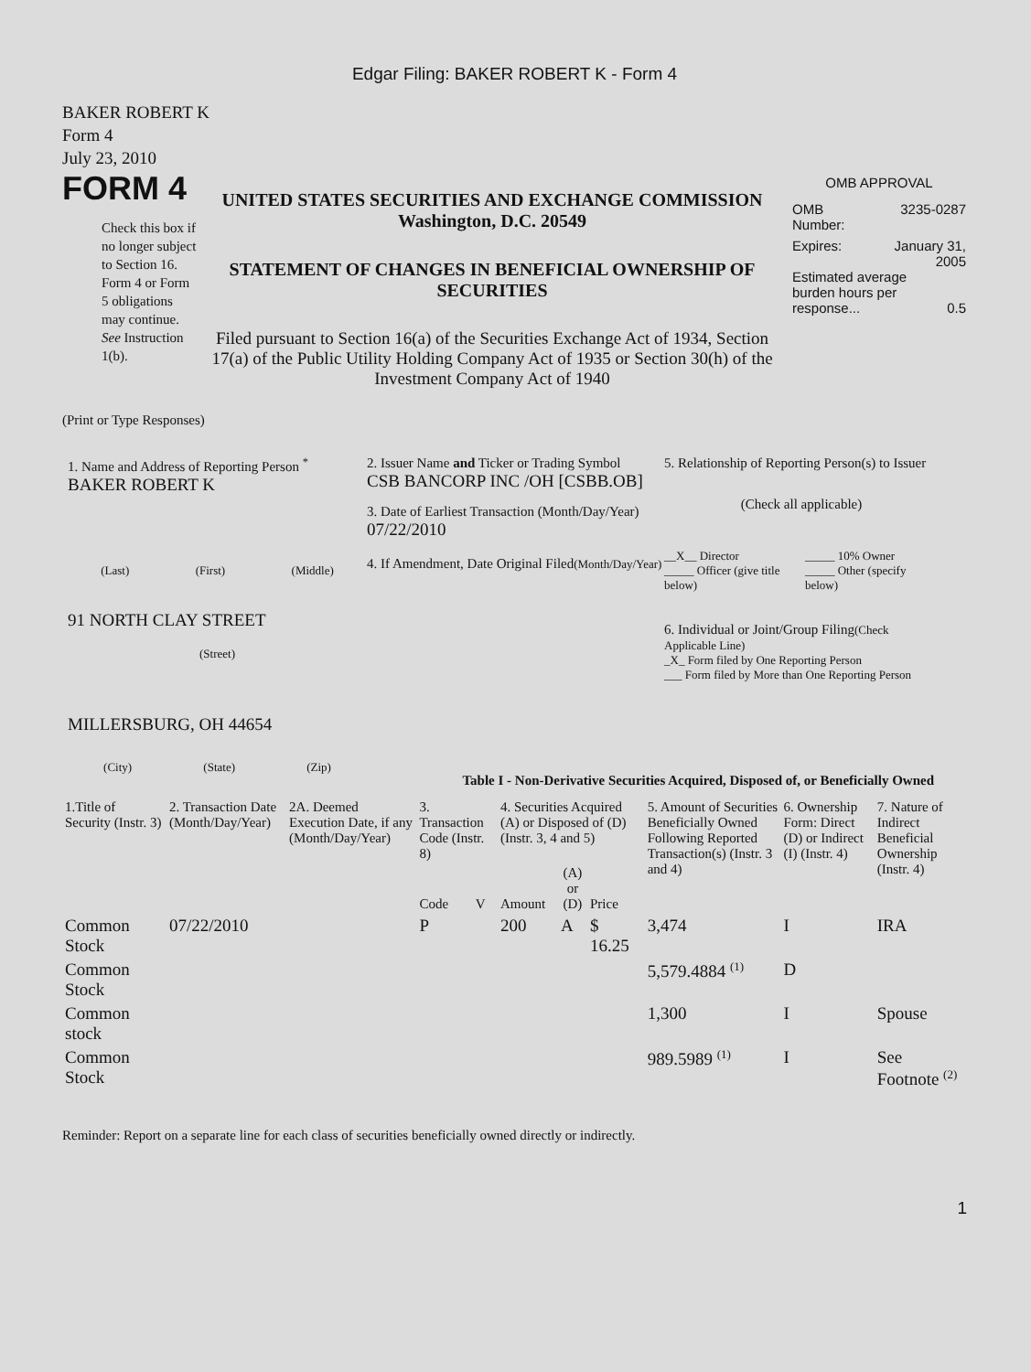Edgar Filing: BAKER ROBERT K - Form 4
BAKER ROBERT K
Form 4
July 23, 2010
FORM 4
Check this box if no longer subject to Section 16. Form 4 or Form 5 obligations may continue. See Instruction 1(b).
UNITED STATES SECURITIES AND EXCHANGE COMMISSION
Washington, D.C. 20549
STATEMENT OF CHANGES IN BENEFICIAL OWNERSHIP OF SECURITIES
Filed pursuant to Section 16(a) of the Securities Exchange Act of 1934, Section 17(a) of the Public Utility Holding Company Act of 1935 or Section 30(h) of the Investment Company Act of 1940
OMB APPROVAL
OMB
Number: 3235-0287
Expires: January 31,
2005
Estimated average burden hours per response... 0.5
(Print or Type Responses)
1. Name and Address of Reporting Person <sup>*</sup>
BAKER ROBERT K
(Last) (First) (Middle)
91 NORTH CLAY STREET
(Street)
MILLERSBURG, OH 44654
(City) (State) (Zip)
2. Issuer Name and Ticker or Trading Symbol
CSB BANCORP INC /OH [CSBB.OB]
3. Date of Earliest Transaction (Month/Day/Year)
07/22/2010
4. If Amendment, Date Original Filed(Month/Day/Year)
5. Relationship of Reporting Person(s) to Issuer
(Check all applicable)
__X__ Director
_____ Officer (give title below) _____ 10% Owner
_____ Other (specify below)
6. Individual or Joint/Group Filing(Check Applicable Line)
_X_ Form filed by One Reporting Person
___ Form filed by More than One Reporting Person
Table I - Non-Derivative Securities Acquired, Disposed of, or Beneficially Owned
| 1.Title of Security (Instr. 3) | 2. Transaction Date (Month/Day/Year) | 2A. Deemed Execution Date, if any (Month/Day/Year) | 3. Transaction Code (Instr. 8) | | 4. Securities Acquired (A) or Disposed of (D) (Instr. 3, 4 and 5) | | | 5. Amount of Securities Beneficially Owned Following Reported Transaction(s) (Instr. 3 and 4) | 6. Ownership Form: Direct (D) or Indirect (I) (Instr. 4) | 7. Nature of Indirect Beneficial Ownership (Instr. 4) |
| --- | --- | --- | --- | --- | --- | --- | --- | --- | --- | --- |
| | | | Code | V | Amount | (A) or (D) | Price | | | |
| Common Stock | 07/22/2010 | | P | | 200 | A | $ 16.25 | 3,474 | I | IRA |
| Common Stock | | | | | | | | 5,579.4884 <sup>(1)</sup> | D | |
| Common stock | | | | | | | | 1,300 | I | Spouse |
| Common Stock | | | | | | | | 989.5989 <sup>(1)</sup> | I | See Footnote <sup>(2)</sup> |
Reminder: Report on a separate line for each class of securities beneficially owned directly or indirectly.
1